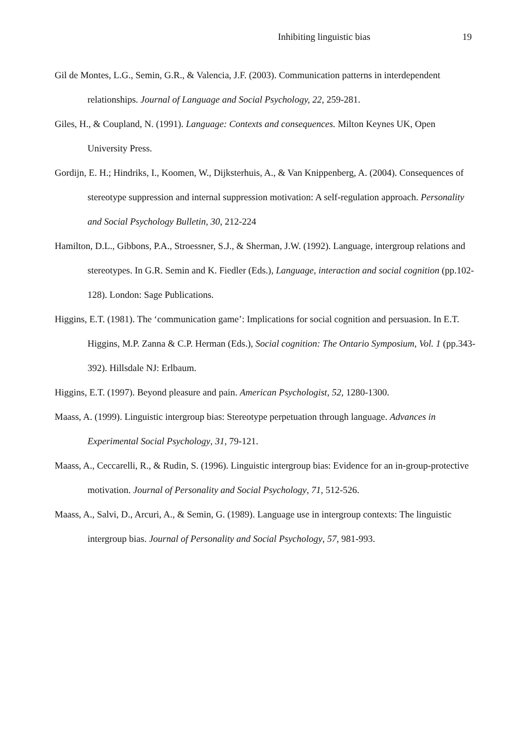Inhibiting linguistic bias 19
Gil de Montes, L.G., Semin, G.R., & Valencia, J.F. (2003). Communication patterns in interdependent relationships. Journal of Language and Social Psychology, 22, 259-281.
Giles, H., & Coupland, N. (1991). Language: Contexts and consequences. Milton Keynes UK, Open University Press.
Gordijn, E. H.; Hindriks, I., Koomen, W., Dijksterhuis, A., & Van Knippenberg, A. (2004). Consequences of stereotype suppression and internal suppression motivation: A self-regulation approach. Personality and Social Psychology Bulletin, 30, 212-224
Hamilton, D.L., Gibbons, P.A., Stroessner, S.J., & Sherman, J.W. (1992). Language, intergroup relations and stereotypes. In G.R. Semin and K. Fiedler (Eds.), Language, interaction and social cognition (pp.102-128). London: Sage Publications.
Higgins, E.T. (1981). The ‘communication game’: Implications for social cognition and persuasion. In E.T. Higgins, M.P. Zanna & C.P. Herman (Eds.), Social cognition: The Ontario Symposium, Vol. 1 (pp.343-392). Hillsdale NJ: Erlbaum.
Higgins, E.T. (1997). Beyond pleasure and pain. American Psychologist, 52, 1280-1300.
Maass, A. (1999). Linguistic intergroup bias: Stereotype perpetuation through language. Advances in Experimental Social Psychology, 31, 79-121.
Maass, A., Ceccarelli, R., & Rudin, S. (1996). Linguistic intergroup bias: Evidence for an in-group-protective motivation. Journal of Personality and Social Psychology, 71, 512-526.
Maass, A., Salvi, D., Arcuri, A., & Semin, G. (1989). Language use in intergroup contexts: The linguistic intergroup bias. Journal of Personality and Social Psychology, 57, 981-993.